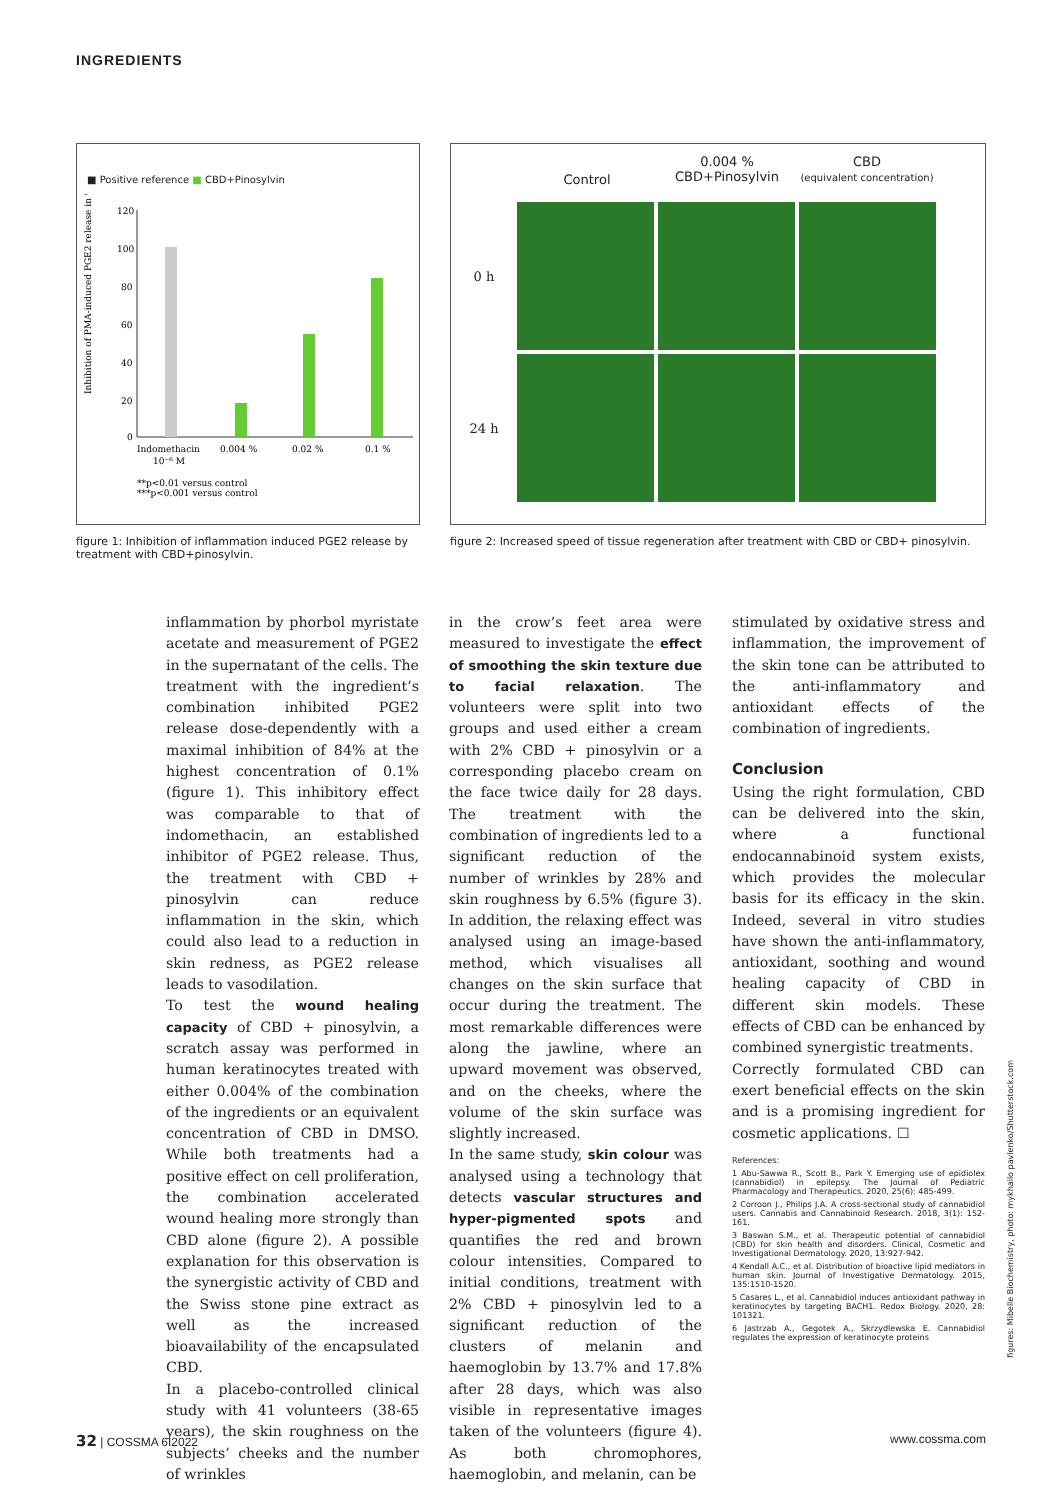INGREDIENTS
■ Positive reference ■ CBD+Pinosylvin
Inhibition of PMA-induced PGE2 release in %
120
100
80
60
40
20
0
Indomethacin
0.004 %
0.02 %
0.1 %
10⁻⁶ M
**p<0.01 versus control
***p<0.001 versus control
figure 1: Inhibition of inflammation induced PGE2 release by treatment with CBD+pinosylvin.
Control
0.004 %
CBD+Pinosylvin
CBD
(equivalent concentration)
0 h
24 h
figure 2: Increased speed of tissue regeneration after treatment with CBD or CBD+ pinosylvin.
inflammation by phorbol myristate acetate and measurement of PGE2 in the supernatant of the cells. The treatment with the ingredient’s combination inhibited PGE2 release dose-dependently with a maximal inhibition of 84% at the highest concentration of 0.1% (figure 1). This inhibitory effect was comparable to that of indomethacin, an established inhibitor of PGE2 release. Thus, the treatment with CBD + pinosylvin can reduce inflammation in the skin, which could also lead to a reduction in skin redness, as PGE2 release leads to vasodilation.
To test the wound healing capacity of CBD + pinosylvin, a scratch assay was performed in human keratinocytes treated with either 0.004% of the combination of the ingredients or an equivalent concentration of CBD in DMSO. While both treatments had a positive effect on cell proliferation, the combination accelerated wound healing more strongly than CBD alone (figure 2). A possible explanation for this observation is the synergistic activity of CBD and the Swiss stone pine extract as well as the increased bioavailability of the encapsulated CBD.
In a placebo-controlled clinical study with 41 volunteers (38-65 years), the skin roughness on the subjects’ cheeks and the number of wrinkles
in the crow’s feet area were measured to investigate the effect of smoothing the skin texture due to facial relaxation. The volunteers were split into two groups and used either a cream with 2% CBD + pinosylvin or a corresponding placebo cream on the face twice daily for 28 days. The treatment with the combination of ingredients led to a significant reduction of the number of wrinkles by 28% and skin roughness by 6.5% (figure 3). In addition, the relaxing effect was analysed using an image-based method, which visualises all changes on the skin surface that occur during the treatment. The most remarkable differences were along the jawline, where an upward movement was observed, and on the cheeks, where the volume of the skin surface was slightly increased.
In the same study, skin colour was analysed using a technology that detects vascular structures and hyper-pigmented spots and quantifies the red and brown colour intensities. Compared to initial conditions, treatment with 2% CBD + pinosylvin led to a significant reduction of the clusters of melanin and haemoglobin by 13.7% and 17.8% after 28 days, which was also visible in representative images taken of the volunteers (figure 4). As both chromophores, haemoglobin, and melanin, can be
stimulated by oxidative stress and inflammation, the improvement of the skin tone can be attributed to the anti-inflammatory and antioxidant effects of the combination of ingredients.
Conclusion
Using the right formulation, CBD can be delivered into the skin, where a functional endocannabinoid system exists, which provides the molecular basis for its efficacy in the skin. Indeed, several in vitro studies have shown the anti-inflammatory, antioxidant, soothing and wound healing capacity of CBD in different skin models. These effects of CBD can be enhanced by combined synergistic treatments.
Correctly formulated CBD can exert beneficial effects on the skin and is a promising ingredient for cosmetic applications. ☐
References:
1 Abu-Sawwa R., Scott B., Park Y. Emerging use of epidiolex (cannabidiol) in epilepsy. The Journal of Pediatric Pharmacology and Therapeutics. 2020, 25(6): 485-499.
2 Corroon J., Philips J.A. A cross-sectional study of cannabidiol users. Cannabis and Cannabinoid Research. 2018, 3(1): 152-161.
3 Baswan S.M., et al. Therapeutic potential of cannabidiol (CBD) for skin health and disorders. Clinical, Cosmetic and Investigational Dermatology. 2020, 13:927-942.
4 Kendall A.C., et al. Distribution of bioactive lipid mediators in human skin. Journal of Investigative Dermatology. 2015, 135:1510-1520.
5 Casares L., et al. Cannabidiol induces antioxidant pathway in keratinocytes by targeting BACH1. Redox Biology. 2020, 28: 101321.
6 Jastrzab A., Gegotek A., Skrzydlewska E. Cannabidiol regulates the expression of keratinocyte proteins
figures: Mibelle Biochemistry, photo: mykhailo pavlenko/Shutterstock.com
32 | COSSMA 6I2022 www.cossma.com